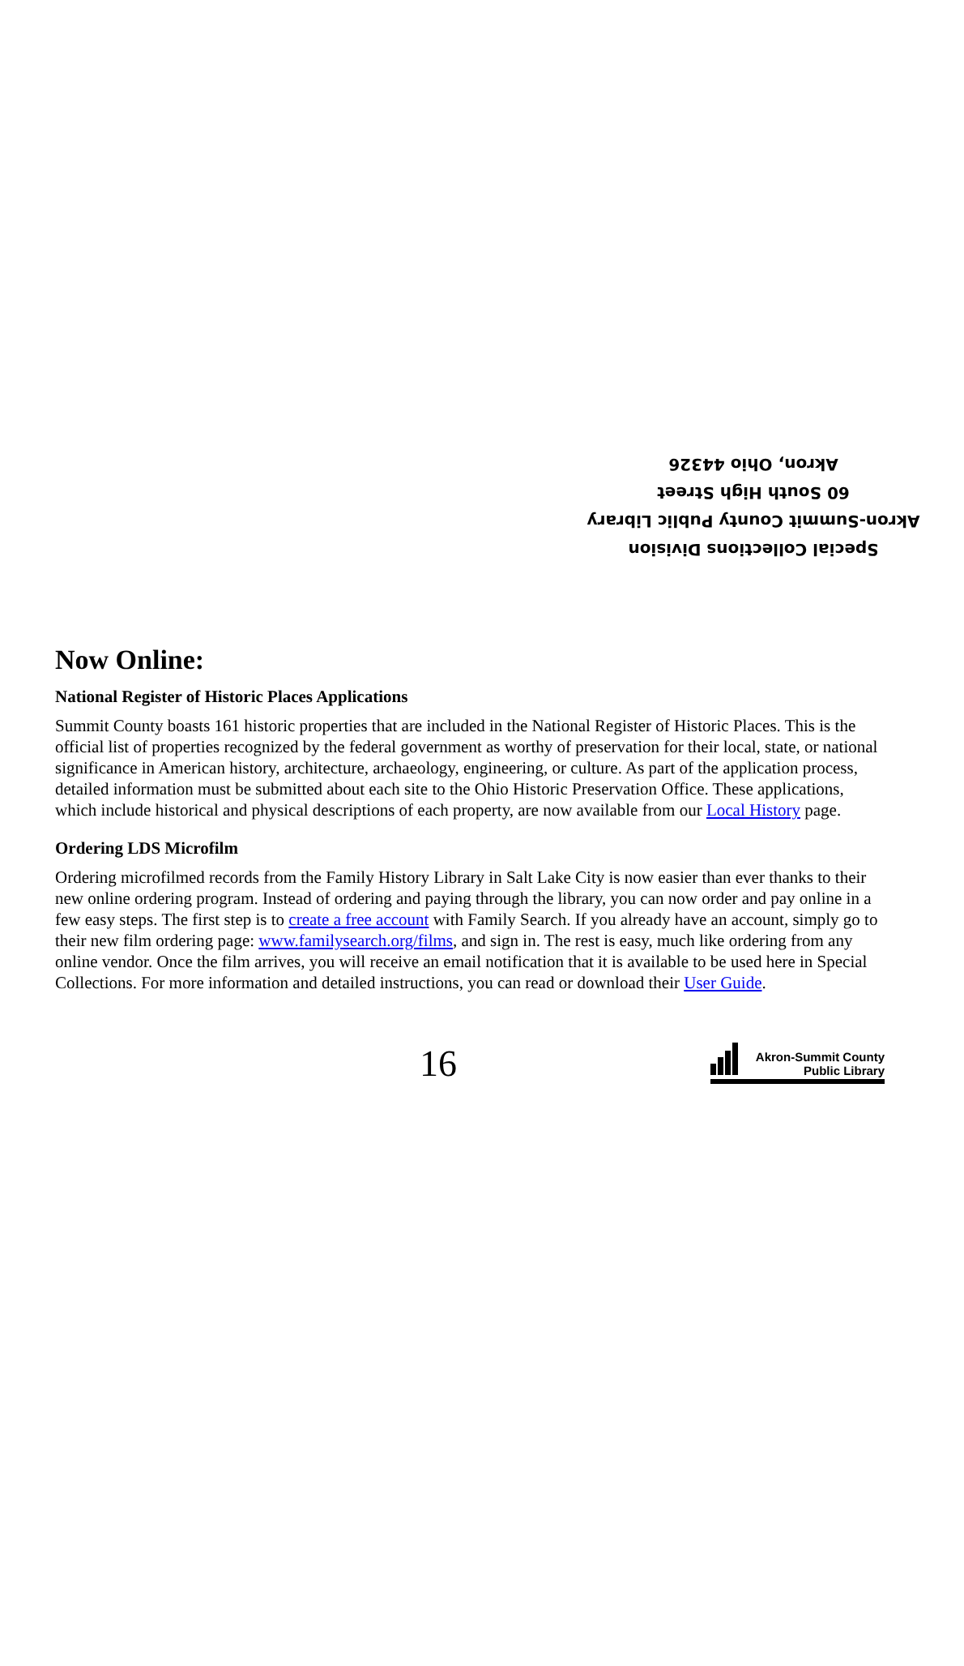Special Collections Division
Akron-Summit County Public Library
60 South High Street
Akron, Ohio 44326
Now Online:
National Register of Historic Places Applications
Summit County boasts 161 historic properties that are included in the National Register of Historic Places. This is the official list of properties recognized by the federal government as worthy of preservation for their local, state, or national significance in American history, architecture, archaeology, engineering, or culture. As part of the application process, detailed information must be submitted about each site to the Ohio Historic Preservation Office. These applications, which include historical and physical descriptions of each property, are now available from our Local History page.
Ordering LDS Microfilm
Ordering microfilmed records from the Family History Library in Salt Lake City is now easier than ever thanks to their new online ordering program. Instead of ordering and paying through the library, you can now order and pay online in a few easy steps. The first step is to create a free account with Family Search. If you already have an account, simply go to their new film ordering page: www.familysearch.org/films, and sign in. The rest is easy, much like ordering from any online vendor. Once the film arrives, you will receive an email notification that it is available to be used here in Special Collections. For more information and detailed instructions, you can read or download their User Guide.
16
Akron-Summit County
Public Library